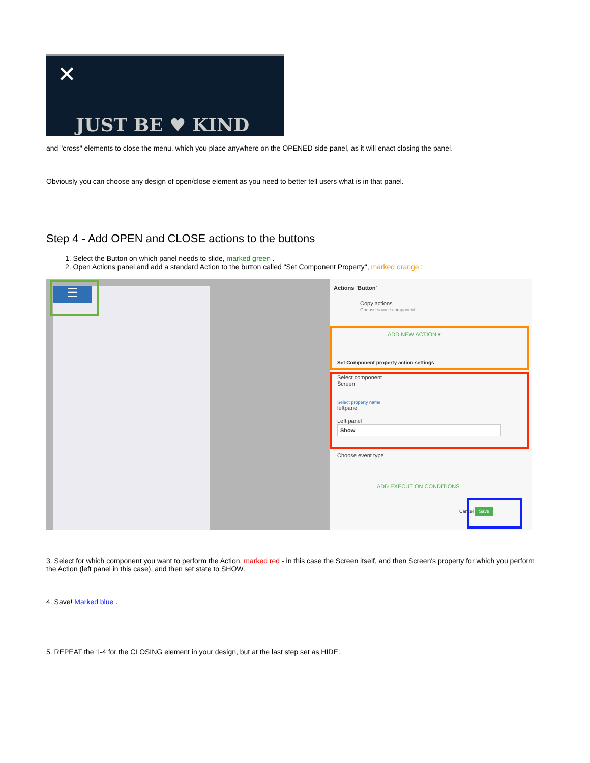✕
JUST BE ♥ KIND
and "cross" elements to close the menu, which you place anywhere on the OPENED side panel, as it will enact closing the panel.
Obviously you can choose any design of open/close element as you need to better tell users what is in that panel.
Step 4 - Add OPEN and CLOSE actions to the buttons
1. Select the Button on which panel needs to slide, marked green .
2. Open Actions panel and add a standard Action to the button called "Set Component Property", marked orange :
☰
Actions `Button`
Copy actions
Choose source component
ADD NEW ACTION ▾
Set Component property action settings
Select component
Screen
Select property name
leftpanel
Left panel
Show
Choose event type
ADD EXECUTION CONDITIONS
Cancel Save
3. Select for which component you want to perform the Action, marked red - in this case the Screen itself, and then Screen's property for which you perform the Action (left panel in this case), and then set state to SHOW.
4. Save! Marked blue .
5. REPEAT the 1-4 for the CLOSING element in your design, but at the last step set as HIDE: